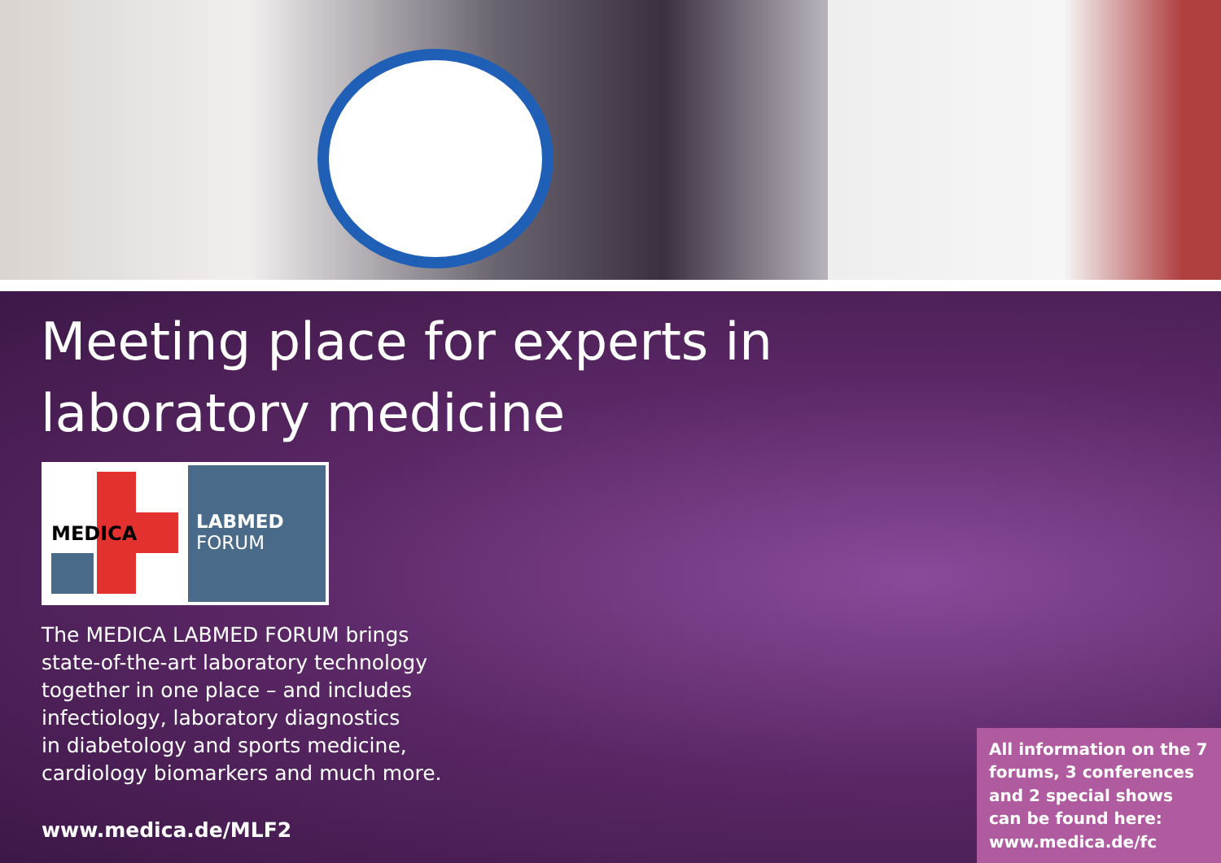Meeting place for experts in
laboratory medicine
MEDICA
LABMED
FORUM
The MEDICA LABMED FORUM brings
state-of-the-art laboratory technology
together in one place – and includes
infectiology, laboratory diagnostics
in diabetology and sports medicine,
cardiology biomarkers and much more.
www.medica.de/MLF2
All information on the 7 forums, 3 conferences and 2 special shows can be found here: www.medica.de/fc